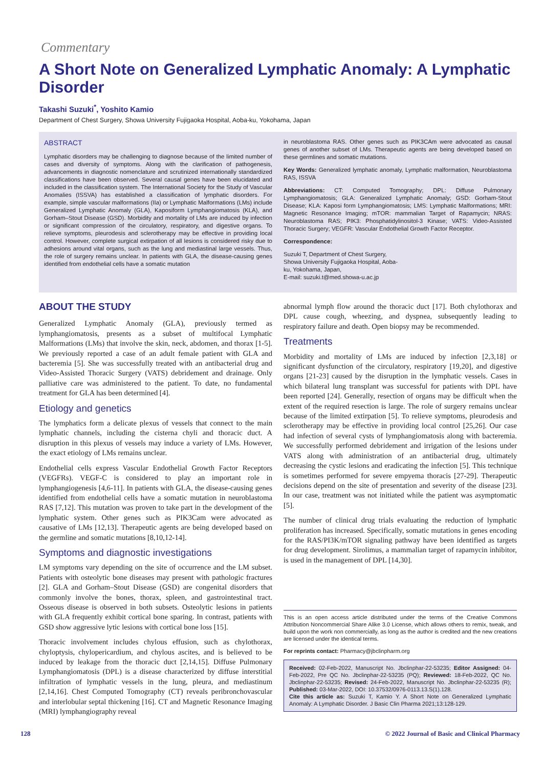Commentary
A Short Note on Generalized Lymphatic Anomaly: A Lymphatic Disorder
Takashi Suzuki<sup>*</sup>, Yoshito Kamio
Department of Chest Surgery, Showa University Fujigaoka Hospital, Aoba-ku, Yokohama, Japan
ABSTRACT
Lymphatic disorders may be challenging to diagnose because of the limited number of cases and diversity of symptoms. Along with the clarification of pathogenesis, advancements in diagnostic nomenclature and scrutinized internationally standardized classifications have been observed. Several causal genes have been elucidated and included in the classification system. The International Society for the Study of Vascular Anomalies (ISSVA) has established a classification of lymphatic disorders. For example, simple vascular malformations (IIa) or Lymphatic Malformations (LMs) include Generalized Lymphatic Anomaly (GLA), Kaposiform Lymphangiomatosis (KLA), and Gorham–Stout Disease (GSD). Morbidity and mortality of LMs are induced by infection or significant compression of the circulatory, respiratory, and digestive organs. To relieve symptoms, pleurodesis and sclerotherapy may be effective in providing local control. However, complete surgical extirpation of all lesions is considered risky due to adhesions around vital organs, such as the lung and mediastinal large vessels. Thus, the role of surgery remains unclear. In patients with GLA, the disease-causing genes identified from endothelial cells have a somatic mutation
in neuroblastoma RAS. Other genes such as PIK3CAm were advocated as causal genes of another subset of LMs. Therapeutic agents are being developed based on these germlines and somatic mutations.
Key Words: Generalized lymphatic anomaly, Lymphatic malformation, Neuroblastoma RAS, ISSVA
Abbreviations: CT: Computed Tomography; DPL: Diffuse Pulmonary Lymphangiomatosis; GLA: Generalized Lymphatic Anomaly; GSD: Gorham-Stout Disease; KLA: Kaposi form Lymphangiomatosis; LMS: Lymphatic Malformations; MRI: Magnetic Resonance Imaging; mTOR: mammalian Target of Rapamycin; NRAS: Neuroblastoma RAS; PIK3: Phosphatidylinositol-3 Kinase; VATS: Video-Assisted Thoracic Surgery; VEGFR: Vascular Endothelial Growth Factor Receptor.
Correspondence:
Suzuki T, Department of Chest Surgery,
Showa University Fujigaoka Hospital, Aoba-
ku, Yokohama, Japan,
E-mail: suzuki.t@med.showa-u.ac.jp
ABOUT THE STUDY
Generalized Lymphatic Anomaly (GLA), previously termed as lymphangiomatosis, presents as a subset of multifocal Lymphatic Malformations (LMs) that involve the skin, neck, abdomen, and thorax [1-5]. We previously reported a case of an adult female patient with GLA and bacteremia [5]. She was successfully treated with an antibacterial drug and Video-Assisted Thoracic Surgery (VATS) debridement and drainage. Only palliative care was administered to the patient. To date, no fundamental treatment for GLA has been determined [4].
Etiology and genetics
The lymphatics form a delicate plexus of vessels that connect to the main lymphatic channels, including the cisterna chyli and thoracic duct. A disruption in this plexus of vessels may induce a variety of LMs. However, the exact etiology of LMs remains unclear.
Endothelial cells express Vascular Endothelial Growth Factor Receptors (VEGFRs). VEGF-C is considered to play an important role in lymphangiogenesis [4,6-11]. In patients with GLA, the disease-causing genes identified from endothelial cells have a somatic mutation in neuroblastoma RAS [7,12]. This mutation was proven to take part in the development of the lymphatic system. Other genes such as PIK3Cam were advocated as causative of LMs [12,13]. Therapeutic agents are being developed based on the germline and somatic mutations [8,10,12-14].
Symptoms and diagnostic investigations
LM symptoms vary depending on the site of occurrence and the LM subset. Patients with osteolytic bone diseases may present with pathologic fractures [2]. GLA and Gorham–Stout Disease (GSD) are congenital disorders that commonly involve the bones, thorax, spleen, and gastrointestinal tract. Osseous disease is observed in both subsets. Osteolytic lesions in patients with GLA frequently exhibit cortical bone sparing. In contrast, patients with GSD show aggressive lytic lesions with cortical bone loss [15].
Thoracic involvement includes chylous effusion, such as chylothorax, chyloptysis, chylopericardium, and chylous ascites, and is believed to be induced by leakage from the thoracic duct [2,14,15]. Diffuse Pulmonary Lymphangiomatosis (DPL) is a disease characterized by diffuse interstitial infiltration of lymphatic vessels in the lung, pleura, and mediastinum [2,14,16]. Chest Computed Tomography (CT) reveals peribronchovascular and interlobular septal thickening [16]. CT and Magnetic Resonance Imaging (MRI) lymphangiography reveal
abnormal lymph flow around the thoracic duct [17]. Both chylothorax and DPL cause cough, wheezing, and dyspnea, subsequently leading to respiratory failure and death. Open biopsy may be recommended.
Treatments
Morbidity and mortality of LMs are induced by infection [2,3,18] or significant dysfunction of the circulatory, respiratory [19,20], and digestive organs [21-23] caused by the disruption in the lymphatic vessels. Cases in which bilateral lung transplant was successful for patients with DPL have been reported [24]. Generally, resection of organs may be difficult when the extent of the required resection is large. The role of surgery remains unclear because of the limited extirpation [5]. To relieve symptoms, pleurodesis and sclerotherapy may be effective in providing local control [25,26]. Our case had infection of several cysts of lymphangiomatosis along with bacteremia. We successfully performed debridement and irrigation of the lesions under VATS along with administration of an antibacterial drug, ultimately decreasing the cystic lesions and eradicating the infection [5]. This technique is sometimes performed for severe empyema thoracis [27-29]. Therapeutic decisions depend on the site of presentation and severity of the disease [23]. In our case, treatment was not initiated while the patient was asymptomatic [5].
The number of clinical drug trials evaluating the reduction of lymphatic proliferation has increased. Specifically, somatic mutations in genes encoding for the RAS/PI3K/mTOR signaling pathway have been identified as targets for drug development. Sirolimus, a mammalian target of rapamycin inhibitor, is used in the management of DPL [14,30].
This is an open access article distributed under the terms of the Creative Commons Attribution Noncommercial Share Alike 3.0 License, which allows others to remix, tweak, and build upon the work non commercially, as long as the author is credited and the new creations are licensed under the identical terms.
For reprints contact: Pharmacy@jbclinpharm.org
Received: 02-Feb-2022, Manuscript No. Jbclinphar-22-53235; Editor Assigned: 04-Feb-2022, Pre QC No. Jbclinphar-22-53235 (PQ); Reviewed: 18-Feb-2022, QC No. Jbclinphar-22-53235; Revised: 24-Feb-2022, Manuscript No. Jbclinphar-22-53235 (R); Published: 03-Mar-2022, DOI: 10.37532/0976-0113.13.S(1).128.
Cite this article as: Suzuki T, Kamio Y. A Short Note on Generalized Lymphatic Anomaly: A Lymphatic Disorder. J Basic Clin Pharma 2021;13:128-129.
128 © 2022 Journal of Basic and Clinical Pharmacy